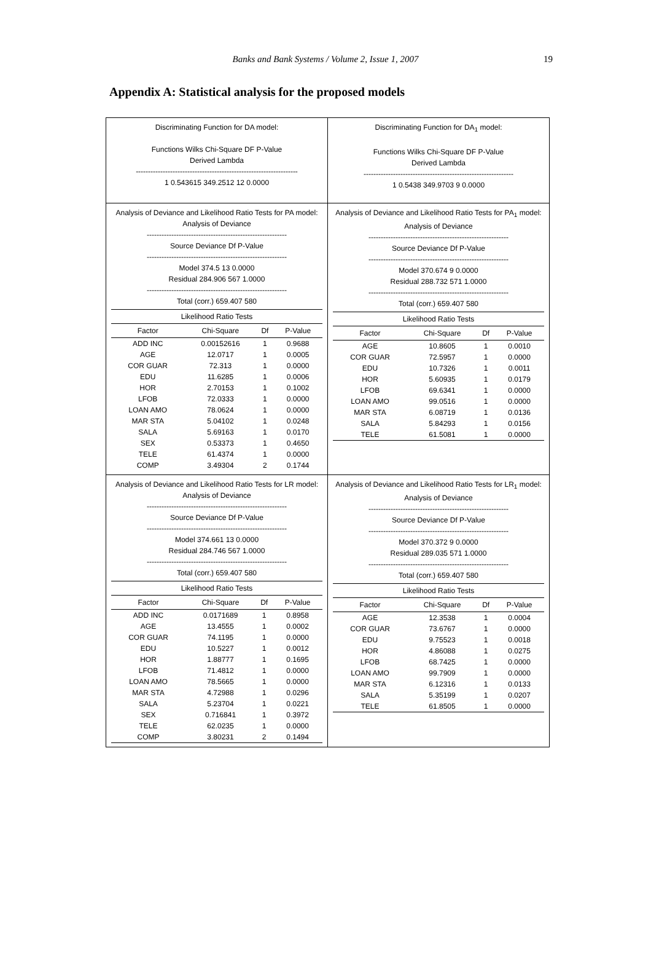Banks and Bank Systems / Volume 2, Issue 1, 2007
19
Appendix A: Statistical analysis for the proposed models
| Discriminating Function for DA model: Functions Wilks Chi-Square DF P-Value Derived Lambda ------------------------------------------------------------------ 1 0.543615 349.2512 12 0.0000 | Discriminating Function for DA<sub>1</sub> model: Functions Wilks Chi-Square DF P-Value Derived Lambda ------------------------------------------------------------- 1 0.5438 349.9703 9 0.0000 |
| Analysis of Deviance and Likelihood Ratio Tests for PA model: Analysis of Deviance --------------------------------------------------------- Source Deviance Df P-Value --------------------------------------------------------- Model 374.5 13 0.0000 Residual 284.906 567 1.0000 --------------------------------------------------------- Total (corr.) 659.407 580 Likelihood Ratio Tests / Factor / Chi-Square / Df / P-Value / / --- / --- / --- / --- / / ADD INC / 0.00152616 / 1 / 0.9688 / / AGE / 12.0717 / 1 / 0.0005 / / COR GUAR / 72.313 / 1 / 0.0000 / / EDU / 11.6285 / 1 / 0.0006 / / HOR / 2.70153 / 1 / 0.1002 / / LFOB / 72.0333 / 1 / 0.0000 / / LOAN AMO / 78.0624 / 1 / 0.0000 / / MAR STA / 5.04102 / 1 / 0.0248 / / SALA / 5.69163 / 1 / 0.0170 / / SEX / 0.53373 / 1 / 0.4650 / / TELE / 61.4374 / 1 / 0.0000 / / COMP / 3.49304 / 2 / 0.1744 / | Analysis of Deviance and Likelihood Ratio Tests for PA<sub>1</sub> model: Analysis of Deviance --------------------------------------------------------- Source Deviance Df P-Value --------------------------------------------------------- Model 370.674 9 0.0000 Residual 288.732 571 1.0000 --------------------------------------------------------- Total (corr.) 659.407 580 Likelihood Ratio Tests / Factor / Chi-Square / Df / P-Value / / --- / --- / --- / --- / / AGE / 10.8605 / 1 / 0.0010 / / COR GUAR / 72.5957 / 1 / 0.0000 / / EDU / 10.7326 / 1 / 0.0011 / / HOR / 5.60935 / 1 / 0.0179 / / LFOB / 69.6341 / 1 / 0.0000 / / LOAN AMO / 99.0516 / 1 / 0.0000 / / MAR STA / 6.08719 / 1 / 0.0136 / / SALA / 5.84293 / 1 / 0.0156 / / TELE / 61.5081 / 1 / 0.0000 / |
| Analysis of Deviance and Likelihood Ratio Tests for LR model: Analysis of Deviance --------------------------------------------------------- Source Deviance Df P-Value --------------------------------------------------------- Model 374.661 13 0.0000 Residual 284.746 567 1.0000 --------------------------------------------------------- Total (corr.) 659.407 580 Likelihood Ratio Tests / Factor / Chi-Square / Df / P-Value / / --- / --- / --- / --- / / ADD INC / 0.0171689 / 1 / 0.8958 / / AGE / 13.4555 / 1 / 0.0002 / / COR GUAR / 74.1195 / 1 / 0.0000 / / EDU / 10.5227 / 1 / 0.0012 / / HOR / 1.88777 / 1 / 0.1695 / / LFOB / 71.4812 / 1 / 0.0000 / / LOAN AMO / 78.5665 / 1 / 0.0000 / / MAR STA / 4.72988 / 1 / 0.0296 / / SALA / 5.23704 / 1 / 0.0221 / / SEX / 0.716841 / 1 / 0.3972 / / TELE / 62.0235 / 1 / 0.0000 / / COMP / 3.80231 / 2 / 0.1494 / | Analysis of Deviance and Likelihood Ratio Tests for LR<sub>1</sub> model: Analysis of Deviance --------------------------------------------------------- Source Deviance Df P-Value --------------------------------------------------------- Model 370.372 9 0.0000 Residual 289.035 571 1.0000 --------------------------------------------------------- Total (corr.) 659.407 580 Likelihood Ratio Tests / Factor / Chi-Square / Df / P-Value / / --- / --- / --- / --- / / AGE / 12.3538 / 1 / 0.0004 / / COR GUAR / 73.6767 / 1 / 0.0000 / / EDU / 9.75523 / 1 / 0.0018 / / HOR / 4.86088 / 1 / 0.0275 / / LFOB / 68.7425 / 1 / 0.0000 / / LOAN AMO / 99.7909 / 1 / 0.0000 / / MAR STA / 6.12316 / 1 / 0.0133 / / SALA / 5.35199 / 1 / 0.0207 / / TELE / 61.8505 / 1 / 0.0000 / |